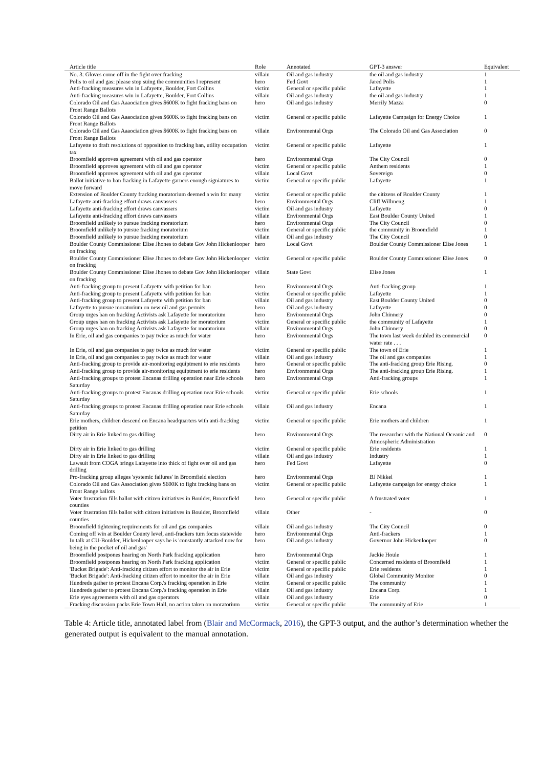| Article title | Role | Annotated | GPT-3 answer | Equivalent |
| --- | --- | --- | --- | --- |
| No. 3: Gloves come off in the fight over fracking | villain | Oil and gas industry | the oil and gas industry | 1 |
| Polis to oil and gas: please stop suing the communities I represent | hero | Fed Govt | Jared Polis | 1 |
| Anti-fracking measures win in Lafayette, Boulder, Fort Collins | victim | General or specific public | Lafayette | 1 |
| Anti-fracking measures win in Lafayette, Boulder, Fort Collins | villain | Oil and gas industry | the oil and gas industry | 1 |
| Colorado Oil and Gas Aaaociation gives $600K to fight fracking bans on Front Range Ballots | hero | Oil and gas industry | Merrily Mazza | 0 |
| Colorado Oil and Gas Aaaociation gives $600K to fight fracking bans on Front Range Ballots | victim | General or specific public | Lafayette Campaign for Energy Choice | 1 |
| Colorado Oil and Gas Aaaociation gives $600K to fight fracking bans on Front Range Ballots | villain | Environmental Orgs | The Colorado Oil and Gas Association | 0 |
| Lafayette to draft resolutions of opposition to fracking ban, utility occupation tax | victim | General or specific public | Lafayette | 1 |
| Broomfield approves agreement with oil and gas operator | hero | Environmental Orgs | The City Council | 0 |
| Broomfield approves agreement with oil and gas operator | victim | General or specific public | Anthem residents | 1 |
| Broomfield approves agreement with oil and gas operator | villain | Local Govt | Sovereign | 0 |
| Ballot initiative to ban fracking in Lafayette garners enough signiatures to move forward | victim | General or specific public | Lafayette | 1 |
| Extension of Boulder County fracking moratorium deemed a win for many | victim | General or specific public | the citizens of Boulder County | 1 |
| Lafayette anti-fracking effort draws canvassers | hero | Environmental Orgs | Cliff Willmeng | 1 |
| Lafayette anti-fracking effort draws canvassers | victim | Oil and gas industry | Lafayette | 0 |
| Lafayette anti-fracking effort draws canvassers | villain | Environmental Orgs | East Boulder County United | 1 |
| Broomfield unlikely to pursue fracking moratorium | hero | Environmental Orgs | The City Council | 0 |
| Broomfield unlikely to pursue fracking moratorium | victim | General or specific public | the community in Broomfield | 1 |
| Broomfield unlikely to pursue fracking moratorium | villain | Oil and gas industry | The City Council | 0 |
| Boulder County Commissioner Elise Jhones to debate Gov John Hickenlooper on fracking | hero | Local Govt | Boulder County Commissioner Elise Jones | 1 |
| Boulder County Commissioner Elise Jhones to debate Gov John Hickenlooper on fracking | victim | General or specific public | Boulder County Commissioner Elise Jones | 0 |
| Boulder County Commissioner Elise Jhones to debate Gov John Hickenlooper on fracking | villain | State Govt | Elise Jones | 1 |
| Anti-fracking group to present Lafayette with petition for ban | hero | Environmental Orgs | Anti-fracking group | 1 |
| Anti-fracking group to present Lafayette with petition for ban | victim | General or specific public | Lafayette | 1 |
| Anti-fracking group to present Lafayette with petition for ban | villain | Oil and gas industry | East Boulder County United | 0 |
| Lafayette to pursue moratorium on new oil and gas permits | hero | Oil and gas industry | Lafayette | 0 |
| Group urges ban on fracking Activists ask Lafayette for moratorium | hero | Environmental Orgs | John Chinnery | 0 |
| Group urges ban on fracking Activists ask Lafayette for moratorium | victim | General or specific public | the community of Lafayette | 1 |
| Group urges ban on fracking Activists ask Lafayette for moratorium | villain | Environmental Orgs | John Chinnery | 0 |
| In Erie, oil and gas companies to pay twice as much for water | hero | Environmental Orgs | The town last week doubled its commercial water rate . . . | 0 |
| In Erie, oil and gas companies to pay twice as much for water | victim | General or specific public | The town of Erie | 1 |
| In Erie, oil and gas companies to pay twice as much for water | villain | Oil and gas industry | The oil and gas companies | 1 |
| Anti-fracking group to provide air-monitoring equiptment to erie residents | hero | General or specific public | The anti-fracking group Erie Rising. | 0 |
| Anti-fracking group to provide air-monitoring equiptment to erie residents | hero | Environmental Orgs | The anti-fracking group Erie Rising. | 1 |
| Anti-fracking groups to protest Encanas drilling operation near Erie schools Saturday | hero | Environmental Orgs | Anti-fracking groups | 1 |
| Anti-fracking groups to protest Encanas drilling operation near Erie schools Saturday | victim | General or specific public | Erie schools | 1 |
| Anti-fracking groups to protest Encanas drilling operation near Erie schools Saturday | villain | Oil and gas industry | Encana | 1 |
| Erie mothers, children descend on Encana headquarters with anti-fracking petition | victim | General or specific public | Erie mothers and children | 1 |
| Dirty air in Erie linked to gas drilling | hero | Environmental Orgs | The researcher with the National Oceanic and Atmospheric Administration | 0 |
| Dirty air in Erie linked to gas drilling | victim | General or specific public | Erie residents | 1 |
| Dirty air in Erie linked to gas drilling | villain | Oil and gas industry | Industry | 1 |
| Lawsuit from COGA brings Lafayette into thick of fight over oil and gas drilling | hero | Fed Govt | Lafayette | 0 |
| Pro-fracking group alleges 'systemic failures' in Broomfield election | hero | Environmental Orgs | BJ Nikkel | 1 |
| Colorado Oil and Gas Association gives $600K to fight fracking bans on Front Range ballots | victim | General or specific public | Lafayette campaign for energy choice | 1 |
| Voter frustration fills ballot with citizen initiatives in Boulder, Broomfield counties | hero | General or specific public | A frustrated voter | 1 |
| Voter frustration fills ballot with citizen initiatives in Boulder, Broomfield counties | villain | Other | - | 0 |
| Broomfield tightening requirements for oil and gas companies | villain | Oil and gas industry | The City Council | 0 |
| Coming off win at Boulder County level, anti-frackers turn focus statewide | hero | Environmental Orgs | Anti-frackers | 1 |
| In talk at CU-Boulder, Hickenlooper says he is 'constantly attacked now for being in the pocket of oil and gas' | hero | Oil and gas industry | Governor John Hickenlooper | 0 |
| Broomfield postpones hearing on North Park fracking application | hero | Environmental Orgs | Jackie Houle | 1 |
| Broomfield postpones hearing on North Park fracking application | victim | General or specific public | Concerned residents of Broomfield | 1 |
| 'Bucket Brigade': Anti-fracking citizen effort to monitor the air in Erie | victim | General or specific public | Erie residents | 1 |
| 'Bucket Brigade': Anti-fracking citizen effort to monitor the air in Erie | villain | Oil and gas industry | Global Community Monitor | 0 |
| Hundreds gather to protest Encana Corp.'s fracking operation in Erie | victim | General or specific public | The community | 1 |
| Hundreds gather to protest Encana Corp.'s fracking operation in Erie | villain | Oil and gas industry | Encana Corp. | 1 |
| Erie eyes agreements with oil and gas operators | villain | Oil and gas industry | Erie | 0 |
| Fracking discussion packs Erie Town Hall, no action taken on moratorium | victim | General or specific public | The community of Erie | 1 |
Table 4: Article title, annotated label from (Blair and McCormack, 2016), the GPT-3 output, and the author’s determination whether the generated output is equivalent to the manual annotation.